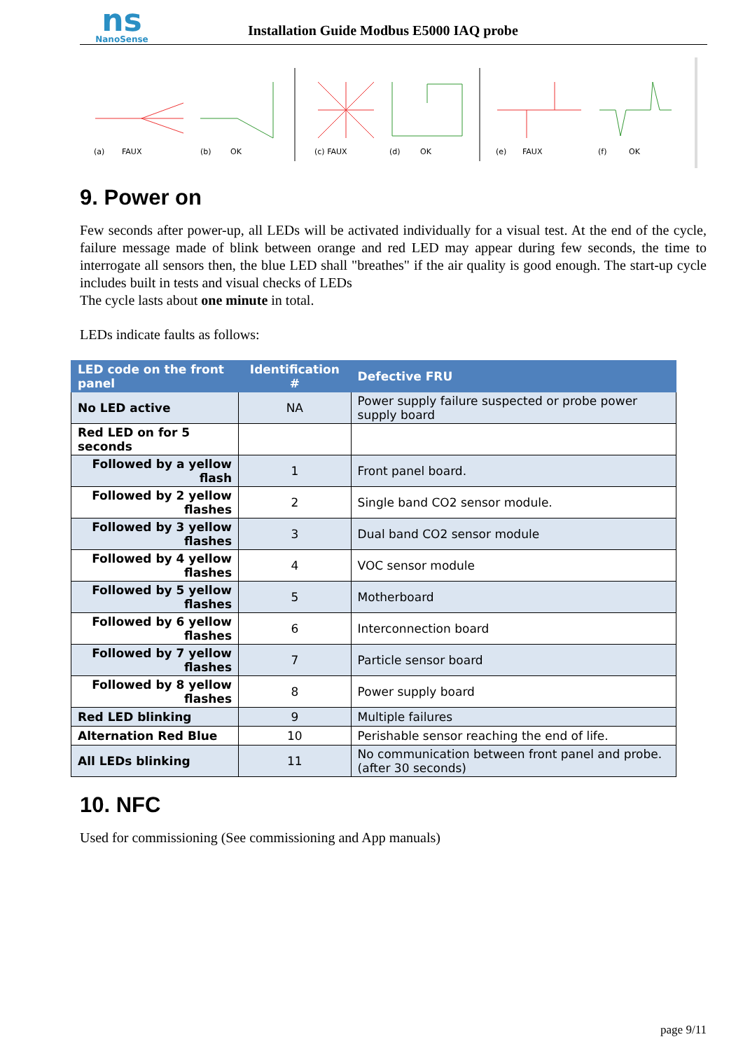ns
NanoSense
Installation Guide Modbus E5000 IAQ probe
(a)
FAUX
(b)
OK
(c) FAUX
(d)
OK
(e)
FAUX
(f)
OK
9. Power on
Few seconds after power-up, all LEDs will be activated individually for a visual test. At the end of the cycle, failure message made of blink between orange and red LED may appear during few seconds, the time to interrogate all sensors then, the blue LED shall "breathes" if the air quality is good enough. The start-up cycle includes built in tests and visual checks of LEDs
The cycle lasts about one minute in total.
LEDs indicate faults as follows:
| LED code on the front panel | Identification # | Defective FRU |
| --- | --- | --- |
| No LED active | NA | Power supply failure suspected or probe power supply board |
| Red LED on for 5 seconds | | |
| Followed by a yellow flash | 1 | Front panel board. |
| Followed by 2 yellow flashes | 2 | Single band CO2 sensor module. |
| Followed by 3 yellow flashes | 3 | Dual band CO2 sensor module |
| Followed by 4 yellow flashes | 4 | VOC sensor module |
| Followed by 5 yellow flashes | 5 | Motherboard |
| Followed by 6 yellow flashes | 6 | Interconnection board |
| Followed by 7 yellow flashes | 7 | Particle sensor board |
| Followed by 8 yellow flashes | 8 | Power supply board |
| Red LED blinking | 9 | Multiple failures |
| Alternation Red Blue | 10 | Perishable sensor reaching the end of life. |
| All LEDs blinking | 11 | No communication between front panel and probe. (after 30 seconds) |
10. NFC
Used for commissioning (See commissioning and App manuals)
page 9/11